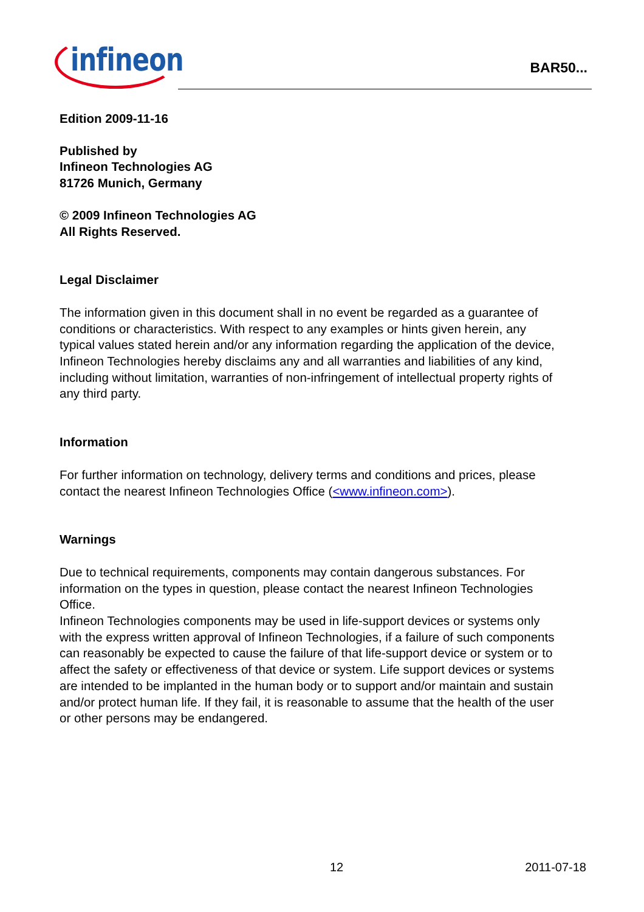infineon
BAR50...
Edition 2009-11-16
Published by
Infineon Technologies AG
81726 Munich, Germany
© 2009 Infineon Technologies AG
All Rights Reserved.
Legal Disclaimer
The information given in this document shall in no event be regarded as a guarantee of conditions or characteristics. With respect to any examples or hints given herein, any typical values stated herein and/or any information regarding the application of the device, Infineon Technologies hereby disclaims any and all warranties and liabilities of any kind, including without limitation, warranties of non-infringement of intellectual property rights of any third party.
Information
For further information on technology, delivery terms and conditions and prices, please contact the nearest Infineon Technologies Office (<www.infineon.com>).
Warnings
Due to technical requirements, components may contain dangerous substances. For information on the types in question, please contact the nearest Infineon Technologies Office.
Infineon Technologies components may be used in life-support devices or systems only with the express written approval of Infineon Technologies, if a failure of such components can reasonably be expected to cause the failure of that life-support device or system or to affect the safety or effectiveness of that device or system. Life support devices or systems are intended to be implanted in the human body or to support and/or maintain and sustain and/or protect human life. If they fail, it is reasonable to assume that the health of the user or other persons may be endangered.
12 2011-07-18